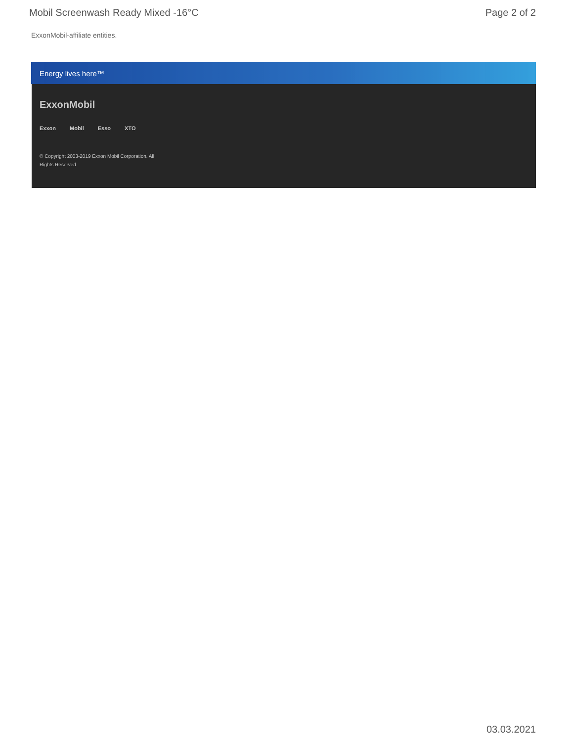Mobil Screenwash Ready Mixed -16°C Page 2 of 2
ExxonMobil-affiliate entities.
Energy lives here™
ExxonMobil
Exxon Mobil Esso XTO
© Copyright 2003-2019 Exxon Mobil Corporation. All
Rights Reserved
03.03.2021